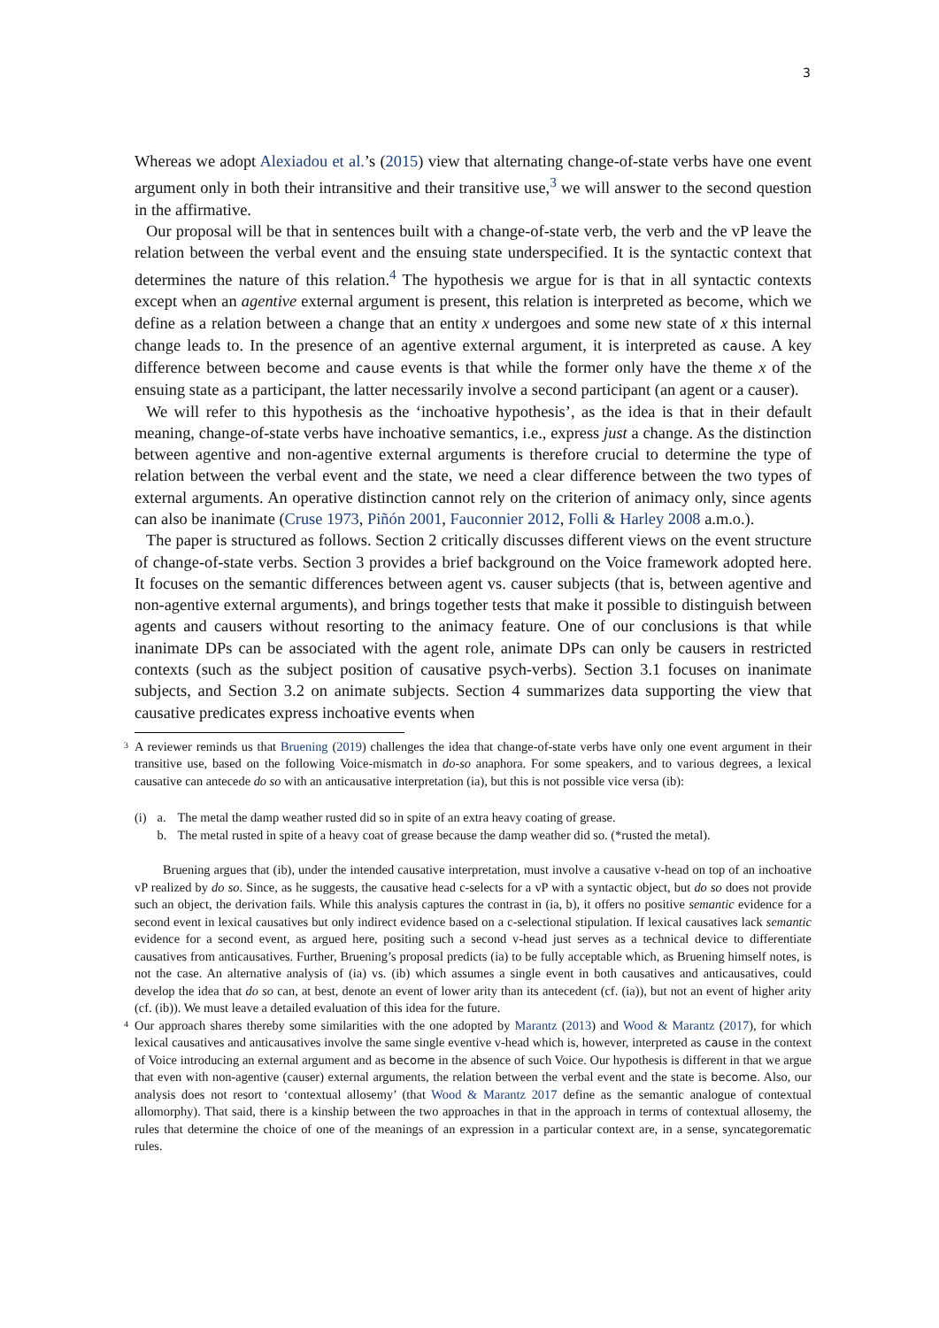3
Whereas we adopt Alexiadou et al.’s (2015) view that alternating change-of-state verbs have one event argument only in both their intransitive and their transitive use,<sup>3</sup> we will answer to the second question in the affirmative.
Our proposal will be that in sentences built with a change-of-state verb, the verb and the vP leave the relation between the verbal event and the ensuing state underspecified. It is the syntactic context that determines the nature of this relation.<sup>4</sup> The hypothesis we argue for is that in all syntactic contexts except when an agentive external argument is present, this relation is interpreted as become, which we define as a relation between a change that an entity x undergoes and some new state of x this internal change leads to. In the presence of an agentive external argument, it is interpreted as cause. A key difference between become and cause events is that while the former only have the theme x of the ensuing state as a participant, the latter necessarily involve a second participant (an agent or a causer).
We will refer to this hypothesis as the ‘inchoative hypothesis’, as the idea is that in their default meaning, change-of-state verbs have inchoative semantics, i.e., express just a change. As the distinction between agentive and non-agentive external arguments is therefore crucial to determine the type of relation between the verbal event and the state, we need a clear difference between the two types of external arguments. An operative distinction cannot rely on the criterion of animacy only, since agents can also be inanimate (Cruse 1973, Piñón 2001, Fauconnier 2012, Folli & Harley 2008 a.m.o.).
The paper is structured as follows. Section 2 critically discusses different views on the event structure of change-of-state verbs. Section 3 provides a brief background on the Voice framework adopted here. It focuses on the semantic differences between agent vs. causer subjects (that is, between agentive and non-agentive external arguments), and brings together tests that make it possible to distinguish between agents and causers without resorting to the animacy feature. One of our conclusions is that while inanimate DPs can be associated with the agent role, animate DPs can only be causers in restricted contexts (such as the subject position of causative psych-verbs). Section 3.1 focuses on inanimate subjects, and Section 3.2 on animate subjects. Section 4 summarizes data supporting the view that causative predicates express inchoative events when
<sup>3</sup> A reviewer reminds us that Bruening (2019) challenges the idea that change-of-state verbs have only one event argument in their transitive use, based on the following Voice-mismatch in do-so anaphora. For some speakers, and to various degrees, a lexical causative can antecede do so with an anticausative interpretation (ia), but this is not possible vice versa (ib):
| (i) | a. | The metal the damp weather rusted did so in spite of an extra heavy coating of grease. |
| | b. | The metal rusted in spite of a heavy coat of grease because the damp weather did so. (*rusted the metal). |
Bruening argues that (ib), under the intended causative interpretation, must involve a causative v-head on top of an inchoative vP realized by do so. Since, as he suggests, the causative head c-selects for a vP with a syntactic object, but do so does not provide such an object, the derivation fails. While this analysis captures the contrast in (ia, b), it offers no positive semantic evidence for a second event in lexical causatives but only indirect evidence based on a c-selectional stipulation. If lexical causatives lack semantic evidence for a second event, as argued here, positing such a second v-head just serves as a technical device to differentiate causatives from anticausatives. Further, Bruening’s proposal predicts (ia) to be fully acceptable which, as Bruening himself notes, is not the case. An alternative analysis of (ia) vs. (ib) which assumes a single event in both causatives and anticausatives, could develop the idea that do so can, at best, denote an event of lower arity than its antecedent (cf. (ia)), but not an event of higher arity (cf. (ib)). We must leave a detailed evaluation of this idea for the future.
<sup>4</sup> Our approach shares thereby some similarities with the one adopted by Marantz (2013) and Wood & Marantz (2017), for which lexical causatives and anticausatives involve the same single eventive v-head which is, however, interpreted as cause in the context of Voice introducing an external argument and as become in the absence of such Voice. Our hypothesis is different in that we argue that even with non-agentive (causer) external arguments, the relation between the verbal event and the state is become. Also, our analysis does not resort to ‘contextual allosemy’ (that Wood & Marantz 2017 define as the semantic analogue of contextual allomorphy). That said, there is a kinship between the two approaches in that in the approach in terms of contextual allosemy, the rules that determine the choice of one of the meanings of an expression in a particular context are, in a sense, syncategorematic rules.